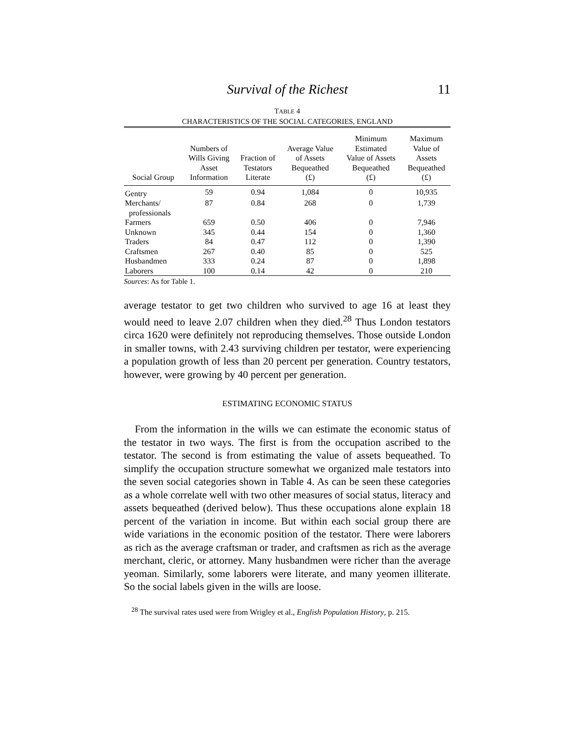Survival of the Richest 11
TABLE 4
CHARACTERISTICS OF THE SOCIAL CATEGORIES, ENGLAND
| Social Group | Numbers of Wills Giving Asset Information | Fraction of Testators Literate | Average Value of Assets Bequeathed (£) | Minimum Estimated Value of Assets Bequeathed (£) | Maximum Value of Assets Bequeathed (£) |
| --- | --- | --- | --- | --- | --- |
| Gentry | 59 | 0.94 | 1,084 | 0 | 10,935 |
| Merchants/ professionals | 87 | 0.84 | 268 | 0 | 1,739 |
| Farmers | 659 | 0.50 | 406 | 0 | 7,946 |
| Unknown | 345 | 0.44 | 154 | 0 | 1,360 |
| Traders | 84 | 0.47 | 112 | 0 | 1,390 |
| Craftsmen | 267 | 0.40 | 85 | 0 | 525 |
| Husbandmen | 333 | 0.24 | 87 | 0 | 1,898 |
| Laborers | 100 | 0.14 | 42 | 0 | 210 |
Sources: As for Table 1.
average testator to get two children who survived to age 16 at least they would need to leave 2.07 children when they died.<sup>28</sup> Thus London testators circa 1620 were definitely not reproducing themselves. Those outside London in smaller towns, with 2.43 surviving children per testator, were experiencing a population growth of less than 20 percent per generation. Country testators, however, were growing by 40 percent per generation.
ESTIMATING ECONOMIC STATUS
From the information in the wills we can estimate the economic status of the testator in two ways. The first is from the occupation ascribed to the testator. The second is from estimating the value of assets bequeathed. To simplify the occupation structure somewhat we organized male testators into the seven social categories shown in Table 4. As can be seen these categories as a whole correlate well with two other measures of social status, literacy and assets bequeathed (derived below). Thus these occupations alone explain 18 percent of the variation in income. But within each social group there are wide variations in the economic position of the testator. There were laborers as rich as the average craftsman or trader, and craftsmen as rich as the average merchant, cleric, or attorney. Many husbandmen were richer than the average yeoman. Similarly, some laborers were literate, and many yeomen illiterate. So the social labels given in the wills are loose.
<sup>28</sup> The survival rates used were from Wrigley et al., English Population History, p. 215.